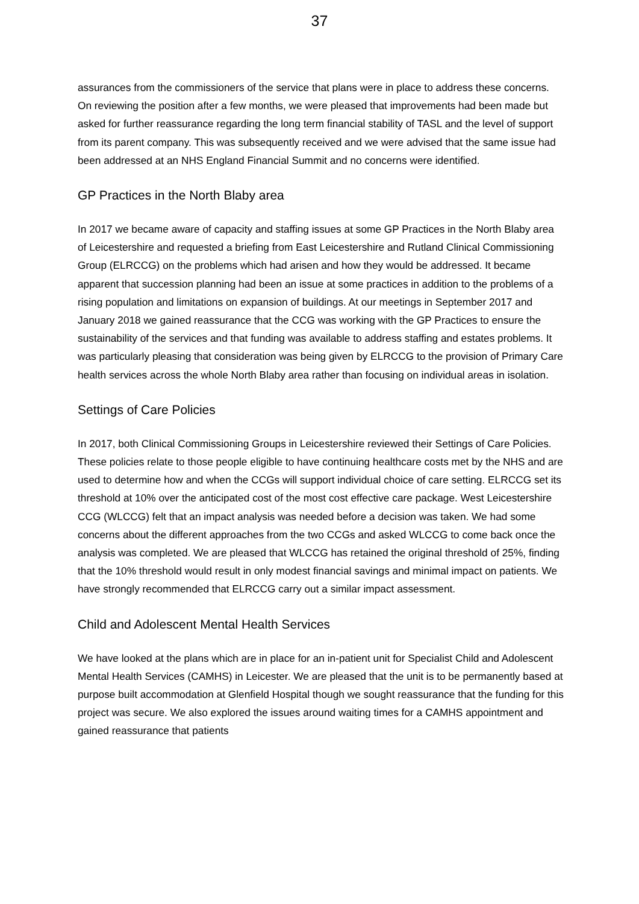37
assurances from the commissioners of the service that plans were in place to address these concerns. On reviewing the position after a few months, we were pleased that improvements had been made but asked for further reassurance regarding the long term financial stability of TASL and the level of support from its parent company. This was subsequently received and we were advised that the same issue had been addressed at an NHS England Financial Summit and no concerns were identified.
GP Practices in the North Blaby area
In 2017 we became aware of capacity and staffing issues at some GP Practices in the North Blaby area of Leicestershire and requested a briefing from East Leicestershire and Rutland Clinical Commissioning Group (ELRCCG) on the problems which had arisen and how they would be addressed. It became apparent that succession planning had been an issue at some practices in addition to the problems of a rising population and limitations on expansion of buildings. At our meetings in September 2017 and January 2018 we gained reassurance that the CCG was working with the GP Practices to ensure the sustainability of the services and that funding was available to address staffing and estates problems. It was particularly pleasing that consideration was being given by ELRCCG to the provision of Primary Care health services across the whole North Blaby area rather than focusing on individual areas in isolation.
Settings of Care Policies
In 2017, both Clinical Commissioning Groups in Leicestershire reviewed their Settings of Care Policies. These policies relate to those people eligible to have continuing healthcare costs met by the NHS and are used to determine how and when the CCGs will support individual choice of care setting. ELRCCG set its threshold at 10% over the anticipated cost of the most cost effective care package. West Leicestershire CCG (WLCCG) felt that an impact analysis was needed before a decision was taken. We had some concerns about the different approaches from the two CCGs and asked WLCCG to come back once the analysis was completed. We are pleased that WLCCG has retained the original threshold of 25%, finding that the 10% threshold would result in only modest financial savings and minimal impact on patients. We have strongly recommended that ELRCCG carry out a similar impact assessment.
Child and Adolescent Mental Health Services
We have looked at the plans which are in place for an in-patient unit for Specialist Child and Adolescent Mental Health Services (CAMHS) in Leicester. We are pleased that the unit is to be permanently based at purpose built accommodation at Glenfield Hospital though we sought reassurance that the funding for this project was secure. We also explored the issues around waiting times for a CAMHS appointment and gained reassurance that patients